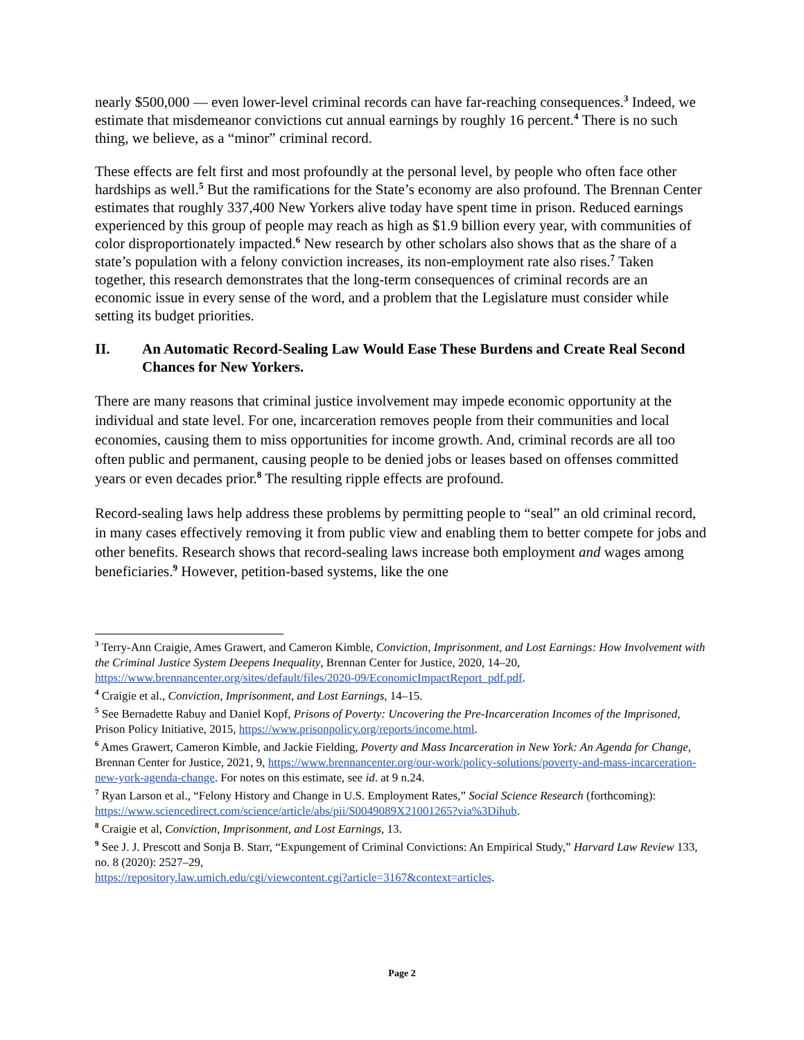nearly $500,000 — even lower-level criminal records can have far-reaching consequences.<sup>3</sup> Indeed, we estimate that misdemeanor convictions cut annual earnings by roughly 16 percent.<sup>4</sup> There is no such thing, we believe, as a “minor” criminal record.
These effects are felt first and most profoundly at the personal level, by people who often face other hardships as well.<sup>5</sup> But the ramifications for the State’s economy are also profound. The Brennan Center estimates that roughly 337,400 New Yorkers alive today have spent time in prison. Reduced earnings experienced by this group of people may reach as high as $1.9 billion every year, with communities of color disproportionately impacted.<sup>6</sup> New research by other scholars also shows that as the share of a state’s population with a felony conviction increases, its non-employment rate also rises.<sup>7</sup> Taken together, this research demonstrates that the long-term consequences of criminal records are an economic issue in every sense of the word, and a problem that the Legislature must consider while setting its budget priorities.
II. An Automatic Record-Sealing Law Would Ease These Burdens and Create Real Second Chances for New Yorkers.
There are many reasons that criminal justice involvement may impede economic opportunity at the individual and state level. For one, incarceration removes people from their communities and local economies, causing them to miss opportunities for income growth. And, criminal records are all too often public and permanent, causing people to be denied jobs or leases based on offenses committed years or even decades prior.<sup>8</sup> The resulting ripple effects are profound.
Record-sealing laws help address these problems by permitting people to “seal” an old criminal record, in many cases effectively removing it from public view and enabling them to better compete for jobs and other benefits. Research shows that record-sealing laws increase both employment and wages among beneficiaries.<sup>9</sup> However, petition-based systems, like the one
<sup>3</sup> Terry-Ann Craigie, Ames Grawert, and Cameron Kimble, Conviction, Imprisonment, and Lost Earnings: How Involvement with the Criminal Justice System Deepens Inequality, Brennan Center for Justice, 2020, 14–20, https://www.brennancenter.org/sites/default/files/2020-09/EconomicImpactReport_pdf.pdf.
<sup>4</sup> Craigie et al., Conviction, Imprisonment, and Lost Earnings, 14–15.
<sup>5</sup> See Bernadette Rabuy and Daniel Kopf, Prisons of Poverty: Uncovering the Pre-Incarceration Incomes of the Imprisoned, Prison Policy Initiative, 2015, https://www.prisonpolicy.org/reports/income.html.
<sup>6</sup> Ames Grawert, Cameron Kimble, and Jackie Fielding, Poverty and Mass Incarceration in New York: An Agenda for Change, Brennan Center for Justice, 2021, 9, https://www.brennancenter.org/our-work/policy-solutions/poverty-and-mass-incarceration-new-york-agenda-change. For notes on this estimate, see id. at 9 n.24.
<sup>7</sup> Ryan Larson et al., “Felony History and Change in U.S. Employment Rates,” Social Science Research (forthcoming): https://www.sciencedirect.com/science/article/abs/pii/S0049089X21001265?via%3Dihub.
<sup>8</sup> Craigie et al, Conviction, Imprisonment, and Lost Earnings, 13.
<sup>9</sup> See J. J. Prescott and Sonja B. Starr, “Expungement of Criminal Convictions: An Empirical Study,” Harvard Law Review 133, no. 8 (2020): 2527–29,
https://repository.law.umich.edu/cgi/viewcontent.cgi?article=3167&context=articles.
Page 2